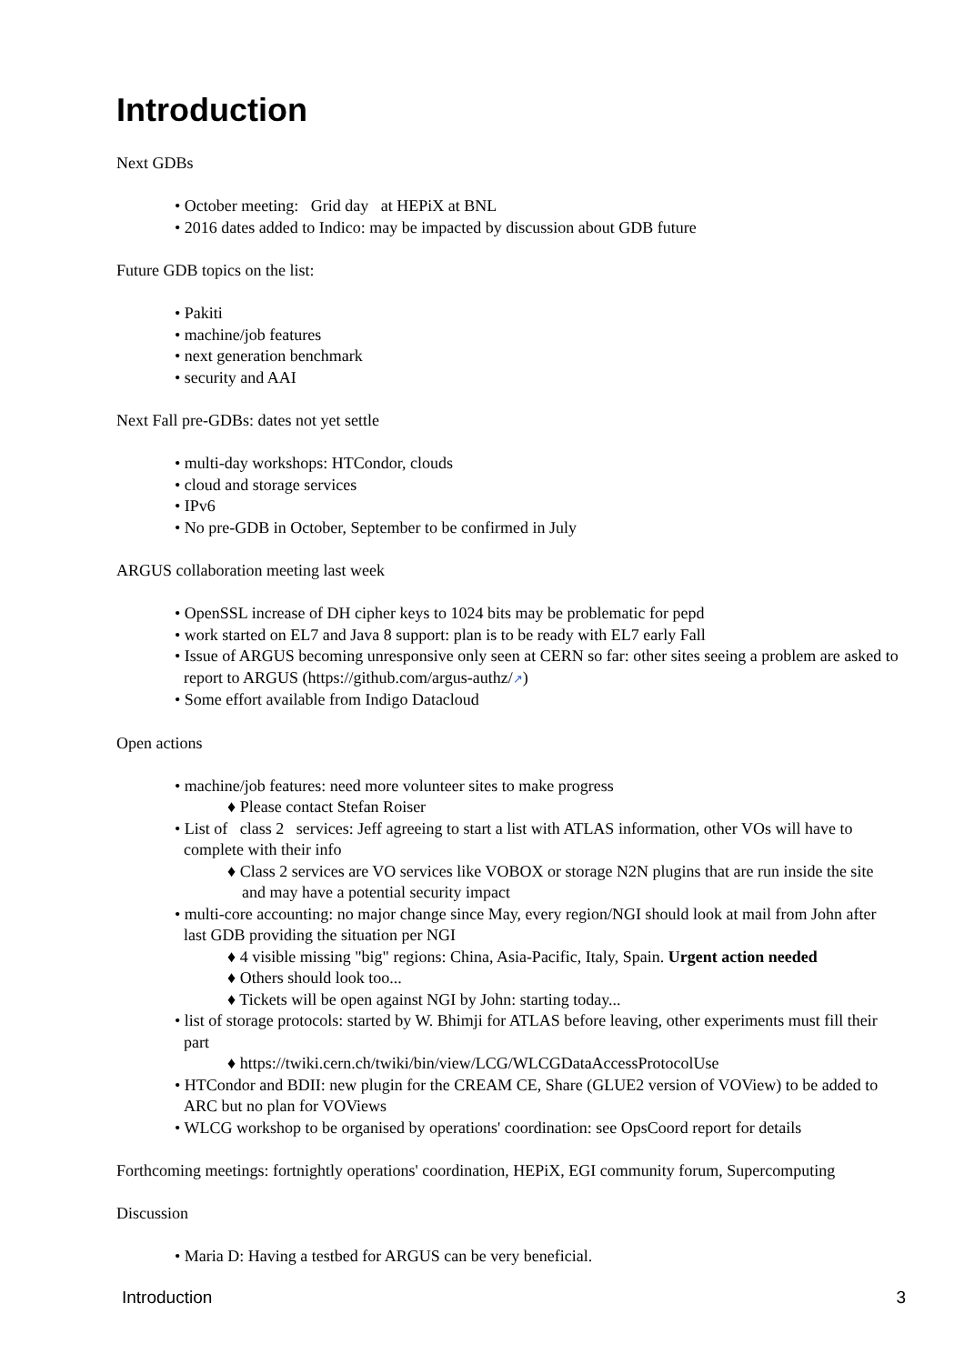Introduction
Next GDBs
• October meeting: Grid day at HEPiX at BNL
• 2016 dates added to Indico: may be impacted by discussion about GDB future
Future GDB topics on the list:
• Pakiti
• machine/job features
• next generation benchmark
• security and AAI
Next Fall pre-GDBs: dates not yet settle
• multi-day workshops: HTCondor, clouds
• cloud and storage services
• IPv6
• No pre-GDB in October, September to be confirmed in July
ARGUS collaboration meeting last week
• OpenSSL increase of DH cipher keys to 1024 bits may be problematic for pepd
• work started on EL7 and Java 8 support: plan is to be ready with EL7 early Fall
• Issue of ARGUS becoming unresponsive only seen at CERN so far: other sites seeing a problem are asked to report to ARGUS (https://github.com/argus-authz/↗)
• Some effort available from Indigo Datacloud
Open actions
• machine/job features: need more volunteer sites to make progress
♦ Please contact Stefan Roiser
• List of class 2 services: Jeff agreeing to start a list with ATLAS information, other VOs will have to complete with their info
♦ Class 2 services are VO services like VOBOX or storage N2N plugins that are run inside the site and may have a potential security impact
• multi-core accounting: no major change since May, every region/NGI should look at mail from John after last GDB providing the situation per NGI
♦ 4 visible missing "big" regions: China, Asia-Pacific, Italy, Spain. Urgent action needed
♦ Others should look too...
♦ Tickets will be open against NGI by John: starting today...
• list of storage protocols: started by W. Bhimji for ATLAS before leaving, other experiments must fill their part
♦ https://twiki.cern.ch/twiki/bin/view/LCG/WLCGDataAccessProtocolUse
• HTCondor and BDII: new plugin for the CREAM CE, Share (GLUE2 version of VOView) to be added to ARC but no plan for VOViews
• WLCG workshop to be organised by operations' coordination: see OpsCoord report for details
Forthcoming meetings: fortnightly operations' coordination, HEPiX, EGI community forum, Supercomputing
Discussion
• Maria D: Having a testbed for ARGUS can be very beneficial.
Introduction 3